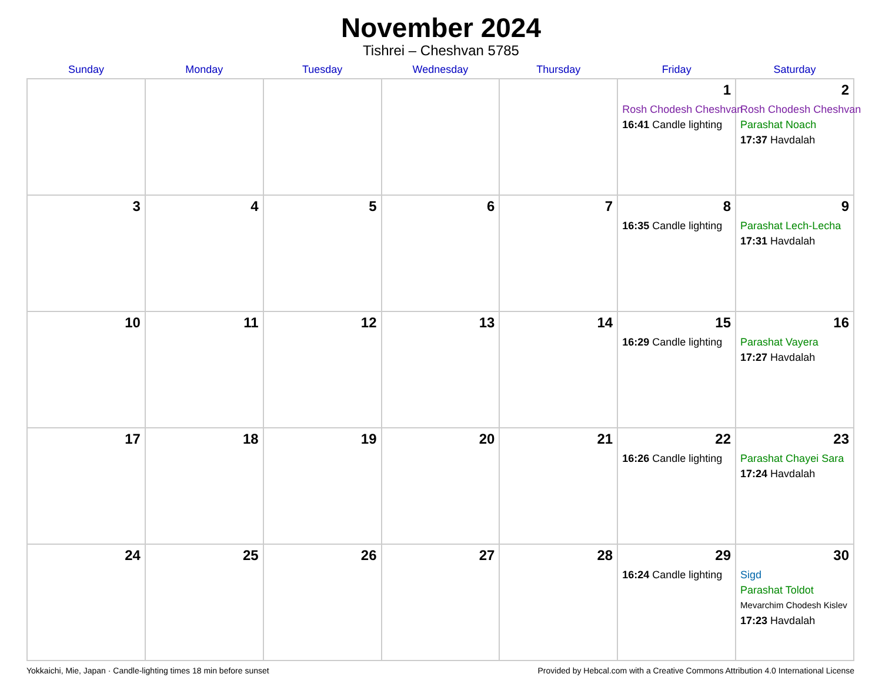November 2024
Tishrei – Cheshvan 5785
| Sunday | Monday | Tuesday | Wednesday | Thursday | Friday | Saturday |
| --- | --- | --- | --- | --- | --- | --- |
| | | | | | 1 Rosh Chodesh Cheshvan 16:41 Candle lighting | 2 Rosh Chodesh Cheshvan Parashat Noach 17:37 Havdalah |
| 3 | 4 | 5 | 6 | 7 | 8 16:35 Candle lighting | 9 Parashat Lech-Lecha 17:31 Havdalah |
| 10 | 11 | 12 | 13 | 14 | 15 16:29 Candle lighting | 16 Parashat Vayera 17:27 Havdalah |
| 17 | 18 | 19 | 20 | 21 | 22 16:26 Candle lighting | 23 Parashat Chayei Sara 17:24 Havdalah |
| 24 | 25 | 26 | 27 | 28 | 29 16:24 Candle lighting | 30 Sigd Parashat Toldot Mevarchim Chodesh Kislev 17:23 Havdalah |
Yokkaichi, Mie, Japan · Candle-lighting times 18 min before sunset Provided by Hebcal.com with a Creative Commons Attribution 4.0 International License